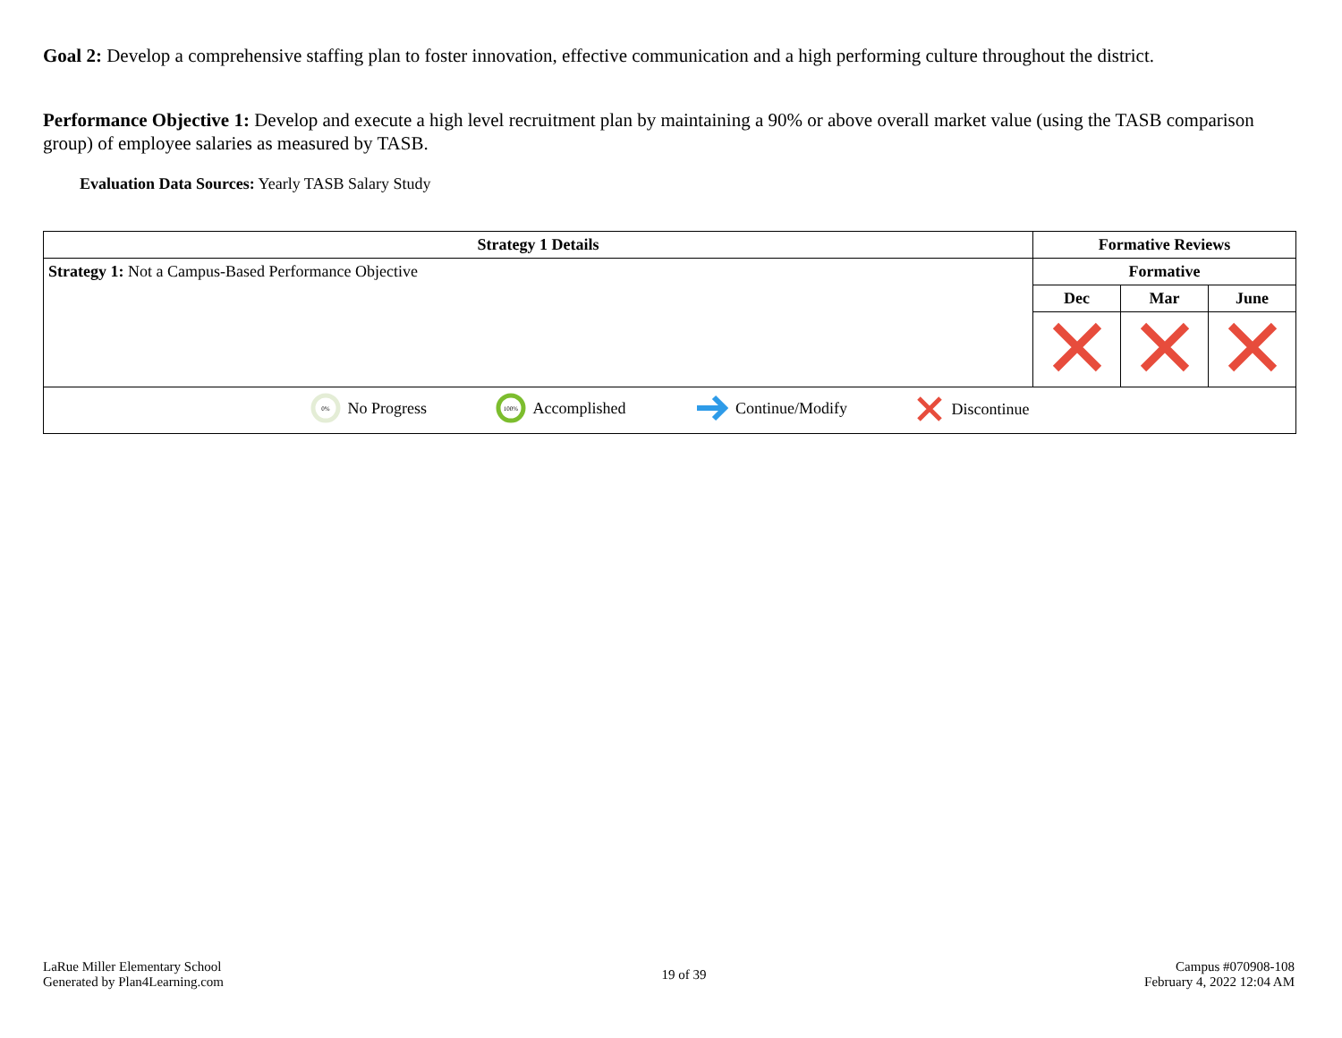Goal 2: Develop a comprehensive staffing plan to foster innovation, effective communication and a high performing culture throughout the district.
Performance Objective 1: Develop and execute a high level recruitment plan by maintaining a 90% or above overall market value (using the TASB comparison group) of employee salaries as measured by TASB.
Evaluation Data Sources: Yearly TASB Salary Study
| Strategy 1 Details | Formative Reviews | | |
| --- | --- | --- | --- |
| Strategy 1: Not a Campus-Based Performance Objective | Formative | | |
| | Dec | Mar | June |
| 0% No Progress 100% Accomplished Continue/Modify Discontinue | | | |
LaRue Miller Elementary School
Generated by Plan4Learning.com
19 of 39
Campus #070908-108
February 4, 2022 12:04 AM